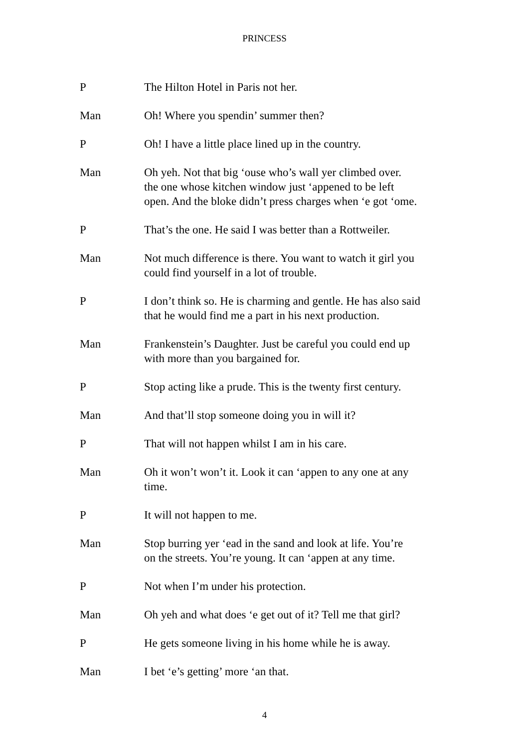PRINCESS
P The Hilton Hotel in Paris not her.
Man Oh! Where you spendin’ summer then?
P Oh! I have a little place lined up in the country.
Man Oh yeh. Not that big ‘ouse who’s wall yer climbed over.
the one whose kitchen window just ‘appened to be left
open. And the bloke didn’t press charges when ‘e got ‘ome.
P That’s the one. He said I was better than a Rottweiler.
Man Not much difference is there. You want to watch it girl you
could find yourself in a lot of trouble.
P I don’t think so. He is charming and gentle. He has also said
that he would find me a part in his next production.
Man Frankenstein’s Daughter. Just be careful you could end up
with more than you bargained for.
P Stop acting like a prude. This is the twenty first century.
Man And that’ll stop someone doing you in will it?
P That will not happen whilst I am in his care.
Man Oh it won’t won’t it. Look it can ‘appen to any one at any
time.
P It will not happen to me.
Man Stop burring yer ‘ead in the sand and look at life. You’re
on the streets. You’re young. It can ‘appen at any time.
P Not when I’m under his protection.
Man Oh yeh and what does ‘e get out of it? Tell me that girl?
P He gets someone living in his home while he is away.
Man I bet ‘e’s getting’ more ‘an that.
4